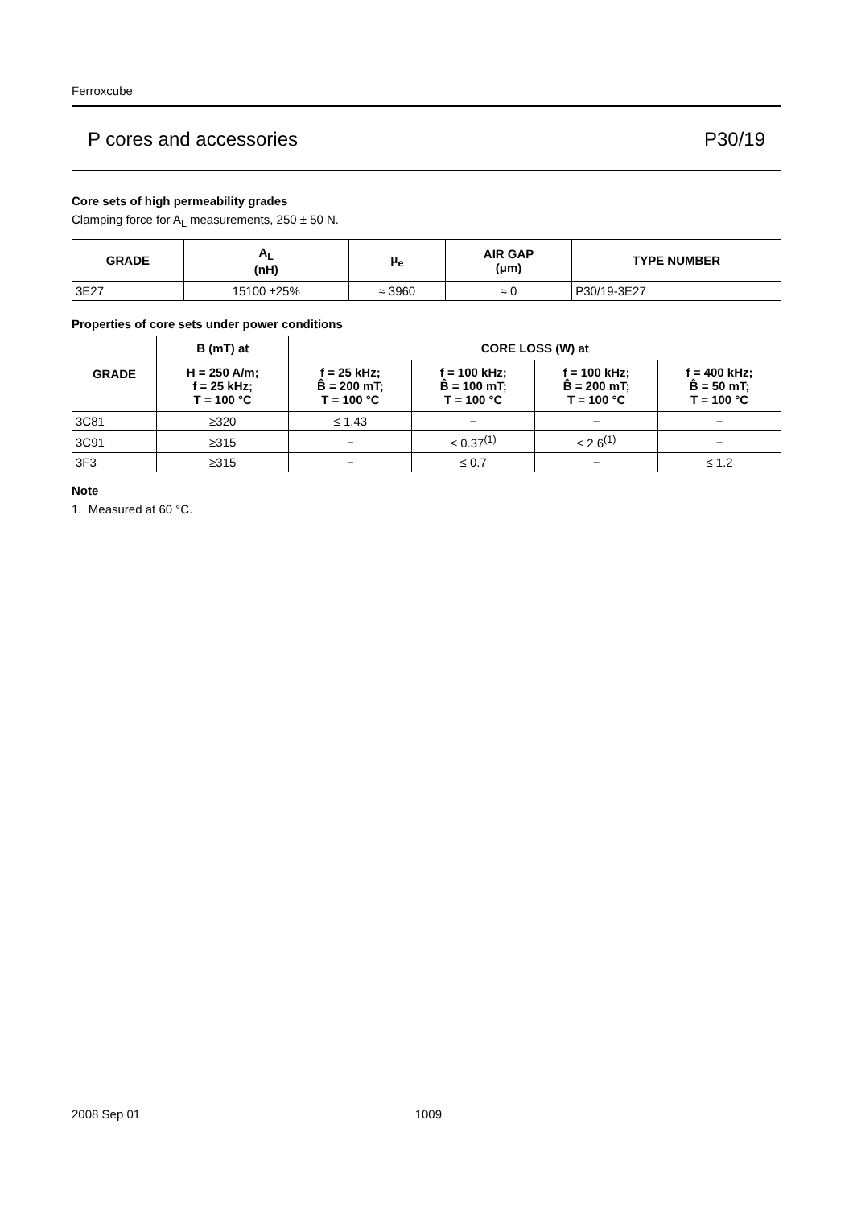Ferroxcube
P cores and accessories P30/19
Core sets of high permeability grades
Clamping force for A<sub>L</sub> measurements, 250 ± 50 N.
| GRADE | A<sub>L</sub> (nH) | μ<sub>e</sub> | AIR GAP (μm) | TYPE NUMBER |
| --- | --- | --- | --- | --- |
| 3E27 | 15100 ±25% | ≈ 3960 | ≈ 0 | P30/19-3E27 |
Properties of core sets under power conditions
| GRADE | B (mT) at | CORE LOSS (W) at | | | |
| --- | --- | --- | --- | --- | --- |
| | H = 250 A/m; f = 25 kHz; T = 100 °C | f = 25 kHz; B̂ = 200 mT; T = 100 °C | f = 100 kHz; B̂ = 100 mT; T = 100 °C | f = 100 kHz; B̂ = 200 mT; T = 100 °C | f = 400 kHz; B̂ = 50 mT; T = 100 °C |
| 3C81 | ≥320 | ≤ 1.43 | − | − | − |
| 3C91 | ≥315 | − | ≤ 0.37<sup>(1)</sup> | ≤ 2.6<sup>(1)</sup> | − |
| 3F3 | ≥315 | − | ≤ 0.7 | − | ≤ 1.2 |
Note
1. Measured at 60 °C.
2008 Sep 01 1009